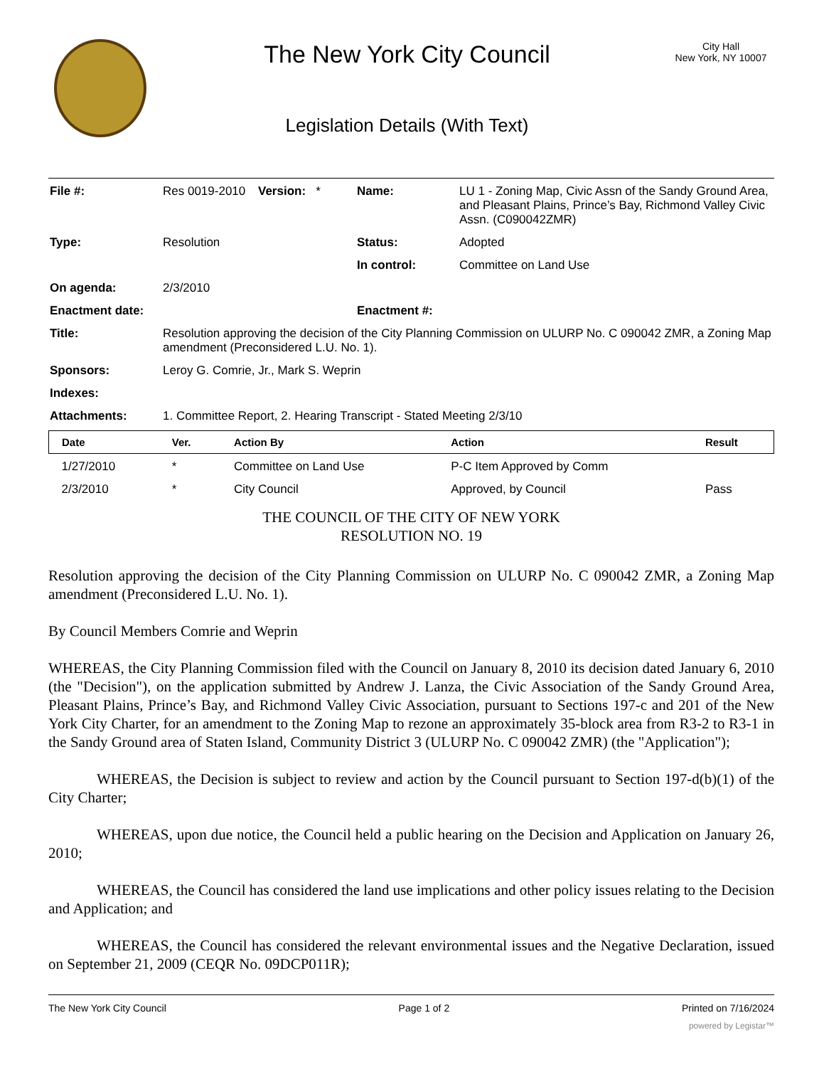The New York City Council
Legislation Details (With Text)
City Hall
New York, NY 10007
| File #: | Res 0019-2010 | Version: * | Name: | LU 1 - Zoning Map, Civic Assn of the Sandy Ground Area, and Pleasant Plains, Prince’s Bay, Richmond Valley Civic Assn. (C090042ZMR) |
| Type: | Resolution | | Status: | Adopted |
| | | | In control: | Committee on Land Use |
| On agenda: | 2/3/2010 | | | |
| Enactment date: | | | Enactment #: | |
| Title: | Resolution approving the decision of the City Planning Commission on ULURP No. C 090042 ZMR, a Zoning Map amendment (Preconsidered L.U. No. 1). | | | |
| Sponsors: | Leroy G. Comrie, Jr., Mark S. Weprin | | | |
| Indexes: | | | | |
| Attachments: | 1. Committee Report, 2. Hearing Transcript - Stated Meeting 2/3/10 | | | |
| Date | Ver. | Action By | Action | Result |
| --- | --- | --- | --- | --- |
| 1/27/2010 | * | Committee on Land Use | P-C Item Approved by Comm | |
| 2/3/2010 | * | City Council | Approved, by Council | Pass |
THE COUNCIL OF THE CITY OF NEW YORK
RESOLUTION NO. 19
Resolution approving the decision of the City Planning Commission on ULURP No. C 090042 ZMR, a Zoning Map amendment (Preconsidered L.U. No. 1).
By Council Members Comrie and Weprin
WHEREAS, the City Planning Commission filed with the Council on January 8, 2010 its decision dated January 6, 2010 (the "Decision"), on the application submitted by Andrew J. Lanza, the Civic Association of the Sandy Ground Area, Pleasant Plains, Prince’s Bay, and Richmond Valley Civic Association, pursuant to Sections 197-c and 201 of the New York City Charter, for an amendment to the Zoning Map to rezone an approximately 35-block area from R3-2 to R3-1 in the Sandy Ground area of Staten Island, Community District 3 (ULURP No. C 090042 ZMR) (the "Application");
WHEREAS, the Decision is subject to review and action by the Council pursuant to Section 197-d(b)(1) of the City Charter;
WHEREAS, upon due notice, the Council held a public hearing on the Decision and Application on January 26, 2010;
WHEREAS, the Council has considered the land use implications and other policy issues relating to the Decision and Application; and
WHEREAS, the Council has considered the relevant environmental issues and the Negative Declaration, issued on September 21, 2009 (CEQR No. 09DCP011R);
The New York City Council Page 1 of 2 Printed on 7/16/2024
powered by Legistar™